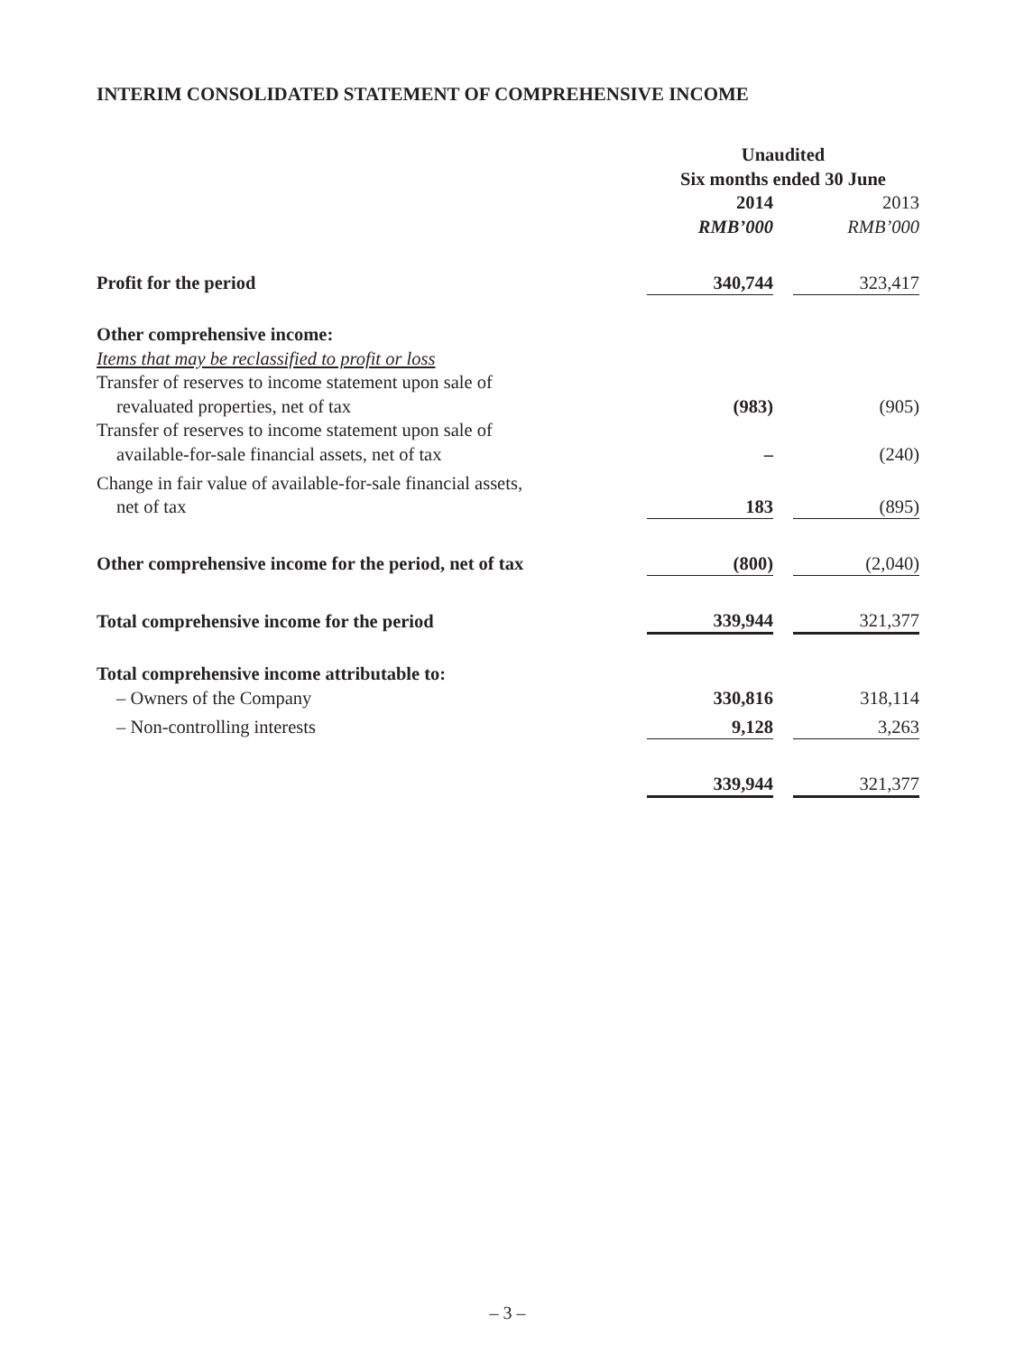INTERIM CONSOLIDATED STATEMENT OF COMPREHENSIVE INCOME
| | Unaudited Six months ended 30 June | | |
| | 2014 | | 2013 |
| | RMB’000 | | RMB’000 |
| Profit for the period | 340,744 | | 323,417 |
| Other comprehensive income: | | | |
| Items that may be reclassified to profit or loss | | | |
| Transfer of reserves to income statement upon sale of revaluated properties, net of tax | (983) | | (905) |
| Transfer of reserves to income statement upon sale of available-for-sale financial assets, net of tax | – | | (240) |
| Change in fair value of available-for-sale financial assets, net of tax | 183 | | (895) |
| Other comprehensive income for the period, net of tax | (800) | | (2,040) |
| Total comprehensive income for the period | 339,944 | | 321,377 |
| Total comprehensive income attributable to: | | | |
| – Owners of the Company | 330,816 | | 318,114 |
| – Non-controlling interests | 9,128 | | 3,263 |
| | 339,944 | | 321,377 |
– 3 –